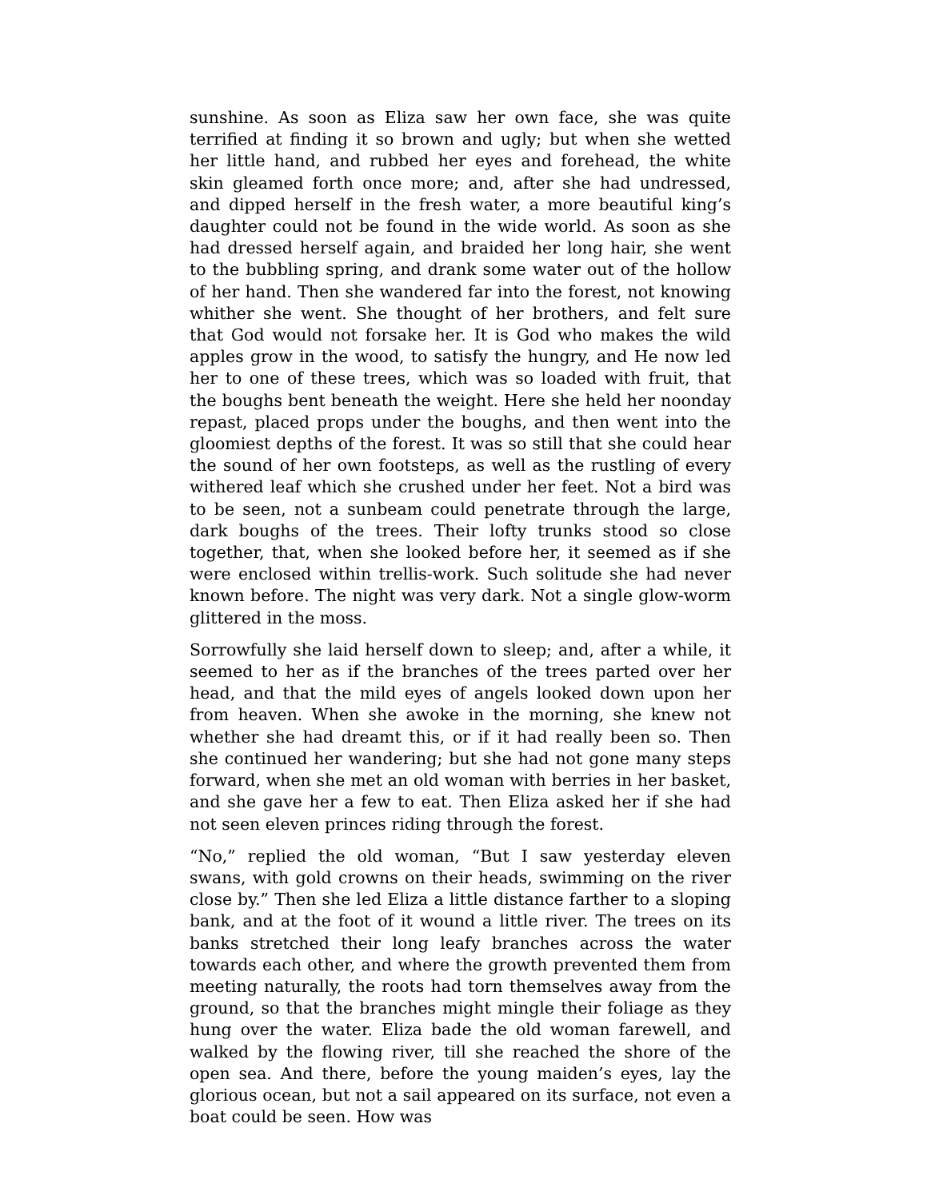sunshine. As soon as Eliza saw her own face, she was quite terrified at finding it so brown and ugly; but when she wetted her little hand, and rubbed her eyes and forehead, the white skin gleamed forth once more; and, after she had undressed, and dipped herself in the fresh water, a more beautiful king’s daughter could not be found in the wide world. As soon as she had dressed herself again, and braided her long hair, she went to the bubbling spring, and drank some water out of the hollow of her hand. Then she wandered far into the forest, not knowing whither she went. She thought of her brothers, and felt sure that God would not forsake her. It is God who makes the wild apples grow in the wood, to satisfy the hungry, and He now led her to one of these trees, which was so loaded with fruit, that the boughs bent beneath the weight. Here she held her noonday repast, placed props under the boughs, and then went into the gloomiest depths of the forest. It was so still that she could hear the sound of her own footsteps, as well as the rustling of every withered leaf which she crushed under her feet. Not a bird was to be seen, not a sunbeam could penetrate through the large, dark boughs of the trees. Their lofty trunks stood so close together, that, when she looked before her, it seemed as if she were enclosed within trellis-work. Such solitude she had never known before. The night was very dark. Not a single glow-worm glittered in the moss.
Sorrowfully she laid herself down to sleep; and, after a while, it seemed to her as if the branches of the trees parted over her head, and that the mild eyes of angels looked down upon her from heaven. When she awoke in the morning, she knew not whether she had dreamt this, or if it had really been so. Then she continued her wandering; but she had not gone many steps forward, when she met an old woman with berries in her basket, and she gave her a few to eat. Then Eliza asked her if she had not seen eleven princes riding through the forest.
“No,” replied the old woman, “But I saw yesterday eleven swans, with gold crowns on their heads, swimming on the river close by.” Then she led Eliza a little distance farther to a sloping bank, and at the foot of it wound a little river. The trees on its banks stretched their long leafy branches across the water towards each other, and where the growth prevented them from meeting naturally, the roots had torn themselves away from the ground, so that the branches might mingle their foliage as they hung over the water. Eliza bade the old woman farewell, and walked by the flowing river, till she reached the shore of the open sea. And there, before the young maiden’s eyes, lay the glorious ocean, but not a sail appeared on its surface, not even a boat could be seen. How was